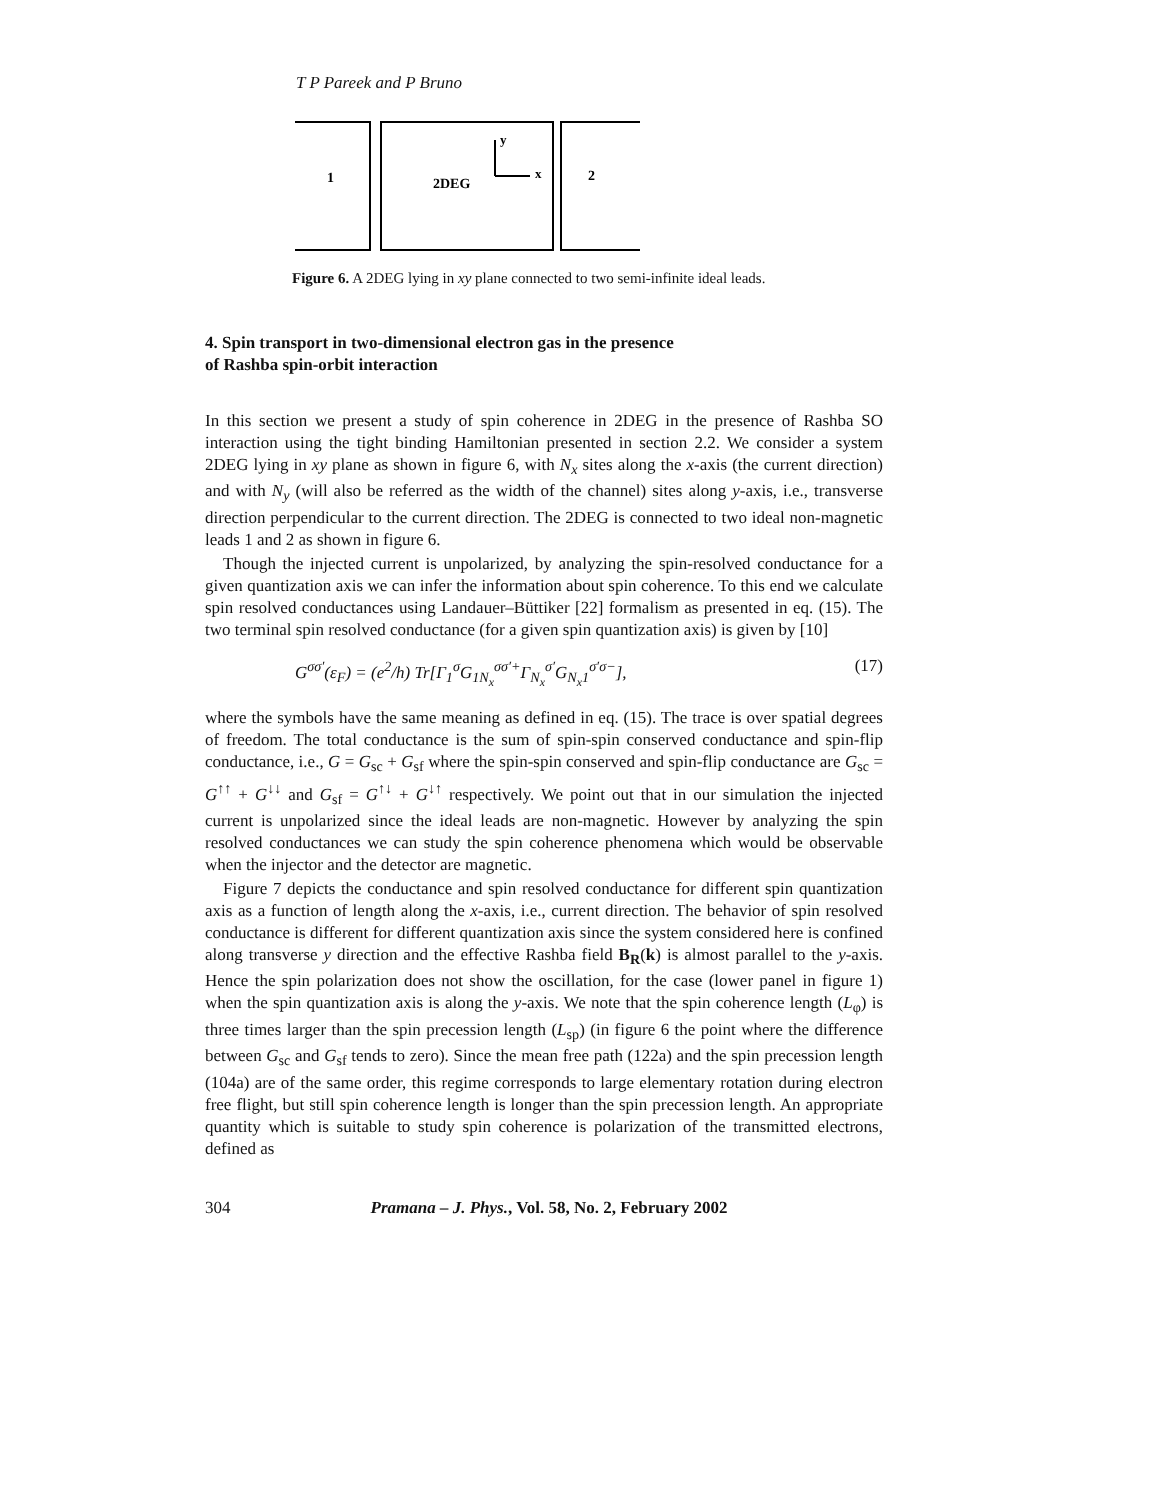T P Pareek and P Bruno
1
2DEG
y
x
2
Figure 6. A 2DEG lying in xy plane connected to two semi-infinite ideal leads.
4. Spin transport in two-dimensional electron gas in the presence
of Rashba spin-orbit interaction
In this section we present a study of spin coherence in 2DEG in the presence of Rashba SO interaction using the tight binding Hamiltonian presented in section 2.2. We consider a system 2DEG lying in xy plane as shown in figure 6, with N<sub>x</sub> sites along the x-axis (the current direction) and with N<sub>y</sub> (will also be referred as the width of the channel) sites along y-axis, i.e., transverse direction perpendicular to the current direction. The 2DEG is connected to two ideal non-magnetic leads 1 and 2 as shown in figure 6.
Though the injected current is unpolarized, by analyzing the spin-resolved conductance for a given quantization axis we can infer the information about spin coherence. To this end we calculate spin resolved conductances using Landauer–Büttiker [22] formalism as presented in eq. (15). The two terminal spin resolved conductance (for a given spin quantization axis) is given by [10]
G<sup>σσ′</sup>(ε<sub>F</sub>) = (e<sup>2</sup>/h) Tr[Γ<sub>1</sub><sup>σ</sup>G<sub>1N<sub>x</sub></sub><sup>σσ′+</sup>Γ<sub>N<sub>x</sub></sub><sup>σ′</sup>G<sub>N<sub>x</sub>1</sub><sup>σ′σ−</sup>], (17)
where the symbols have the same meaning as defined in eq. (15). The trace is over spatial degrees of freedom. The total conductance is the sum of spin-spin conserved conductance and spin-flip conductance, i.e., G = G<sub>sc</sub> + G<sub>sf</sub> where the spin-spin conserved and spin-flip conductance are G<sub>sc</sub> = G<sup>↑↑</sup> + G<sup>↓↓</sup> and G<sub>sf</sub> = G<sup>↑↓</sup> + G<sup>↓↑</sup> respectively. We point out that in our simulation the injected current is unpolarized since the ideal leads are non-magnetic. However by analyzing the spin resolved conductances we can study the spin coherence phenomena which would be observable when the injector and the detector are magnetic.
Figure 7 depicts the conductance and spin resolved conductance for different spin quantization axis as a function of length along the x-axis, i.e., current direction. The behavior of spin resolved conductance is different for different quantization axis since the system considered here is confined along transverse y direction and the effective Rashba field B<sub>R</sub>(k) is almost parallel to the y-axis. Hence the spin polarization does not show the oscillation, for the case (lower panel in figure 1) when the spin quantization axis is along the y-axis. We note that the spin coherence length (L<sub>φ</sub>) is three times larger than the spin precession length (L<sub>sp</sub>) (in figure 6 the point where the difference between G<sub>sc</sub> and G<sub>sf</sub> tends to zero). Since the mean free path (122a) and the spin precession length (104a) are of the same order, this regime corresponds to large elementary rotation during electron free flight, but still spin coherence length is longer than the spin precession length. An appropriate quantity which is suitable to study spin coherence is polarization of the transmitted electrons, defined as
304 Pramana – J. Phys., Vol. 58, No. 2, February 2002